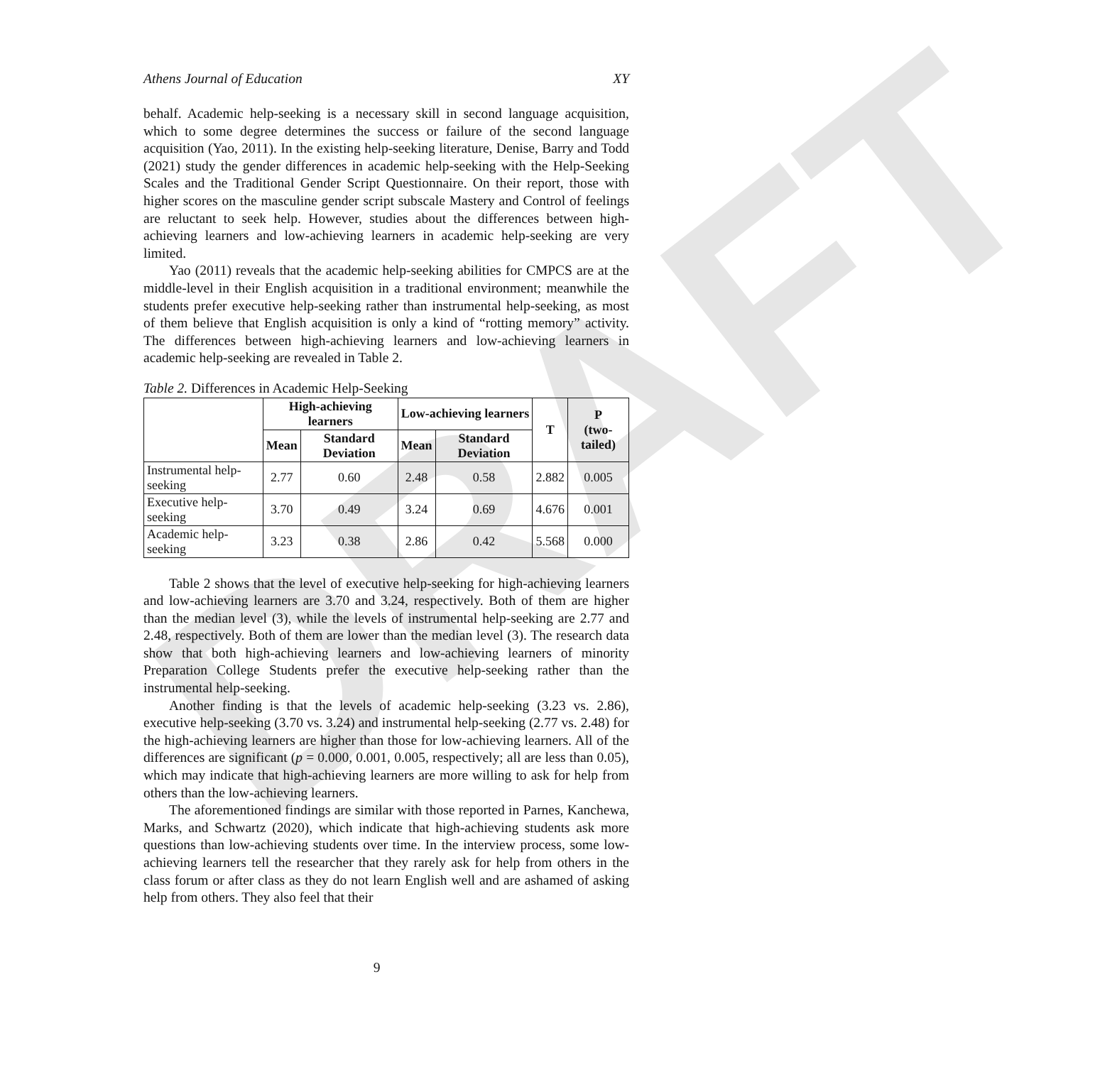DRAFT
Athens Journal of Education XY
behalf. Academic help-seeking is a necessary skill in second language acquisition, which to some degree determines the success or failure of the second language acquisition (Yao, 2011). In the existing help-seeking literature, Denise, Barry and Todd (2021) study the gender differences in academic help-seeking with the Help-Seeking Scales and the Traditional Gender Script Questionnaire. On their report, those with higher scores on the masculine gender script subscale Mastery and Control of feelings are reluctant to seek help. However, studies about the differences between high-achieving learners and low-achieving learners in academic help-seeking are very limited.
Yao (2011) reveals that the academic help-seeking abilities for CMPCS are at the middle-level in their English acquisition in a traditional environment; meanwhile the students prefer executive help-seeking rather than instrumental help-seeking, as most of them believe that English acquisition is only a kind of “rotting memory” activity. The differences between high-achieving learners and low-achieving learners in academic help-seeking are revealed in Table 2.
Table 2. Differences in Academic Help-Seeking
| | High-achieving learners | | Low-achieving learners | | T | P (two-tailed) |
| --- | --- | --- | --- | --- | --- | --- |
| | Mean | Standard Deviation | Mean | Standard Deviation | | |
| Instrumental help-seeking | 2.77 | 0.60 | 2.48 | 0.58 | 2.882 | 0.005 |
| Executive help-seeking | 3.70 | 0.49 | 3.24 | 0.69 | 4.676 | 0.001 |
| Academic help-seeking | 3.23 | 0.38 | 2.86 | 0.42 | 5.568 | 0.000 |
Table 2 shows that the level of executive help-seeking for high-achieving learners and low-achieving learners are 3.70 and 3.24, respectively. Both of them are higher than the median level (3), while the levels of instrumental help-seeking are 2.77 and 2.48, respectively. Both of them are lower than the median level (3). The research data show that both high-achieving learners and low-achieving learners of minority Preparation College Students prefer the executive help-seeking rather than the instrumental help-seeking.
Another finding is that the levels of academic help-seeking (3.23 vs. 2.86), executive help-seeking (3.70 vs. 3.24) and instrumental help-seeking (2.77 vs. 2.48) for the high-achieving learners are higher than those for low-achieving learners. All of the differences are significant (p = 0.000, 0.001, 0.005, respectively; all are less than 0.05), which may indicate that high-achieving learners are more willing to ask for help from others than the low-achieving learners.
The aforementioned findings are similar with those reported in Parnes, Kanchewa, Marks, and Schwartz (2020), which indicate that high-achieving students ask more questions than low-achieving students over time. In the interview process, some low-achieving learners tell the researcher that they rarely ask for help from others in the class forum or after class as they do not learn English well and are ashamed of asking help from others. They also feel that their
9